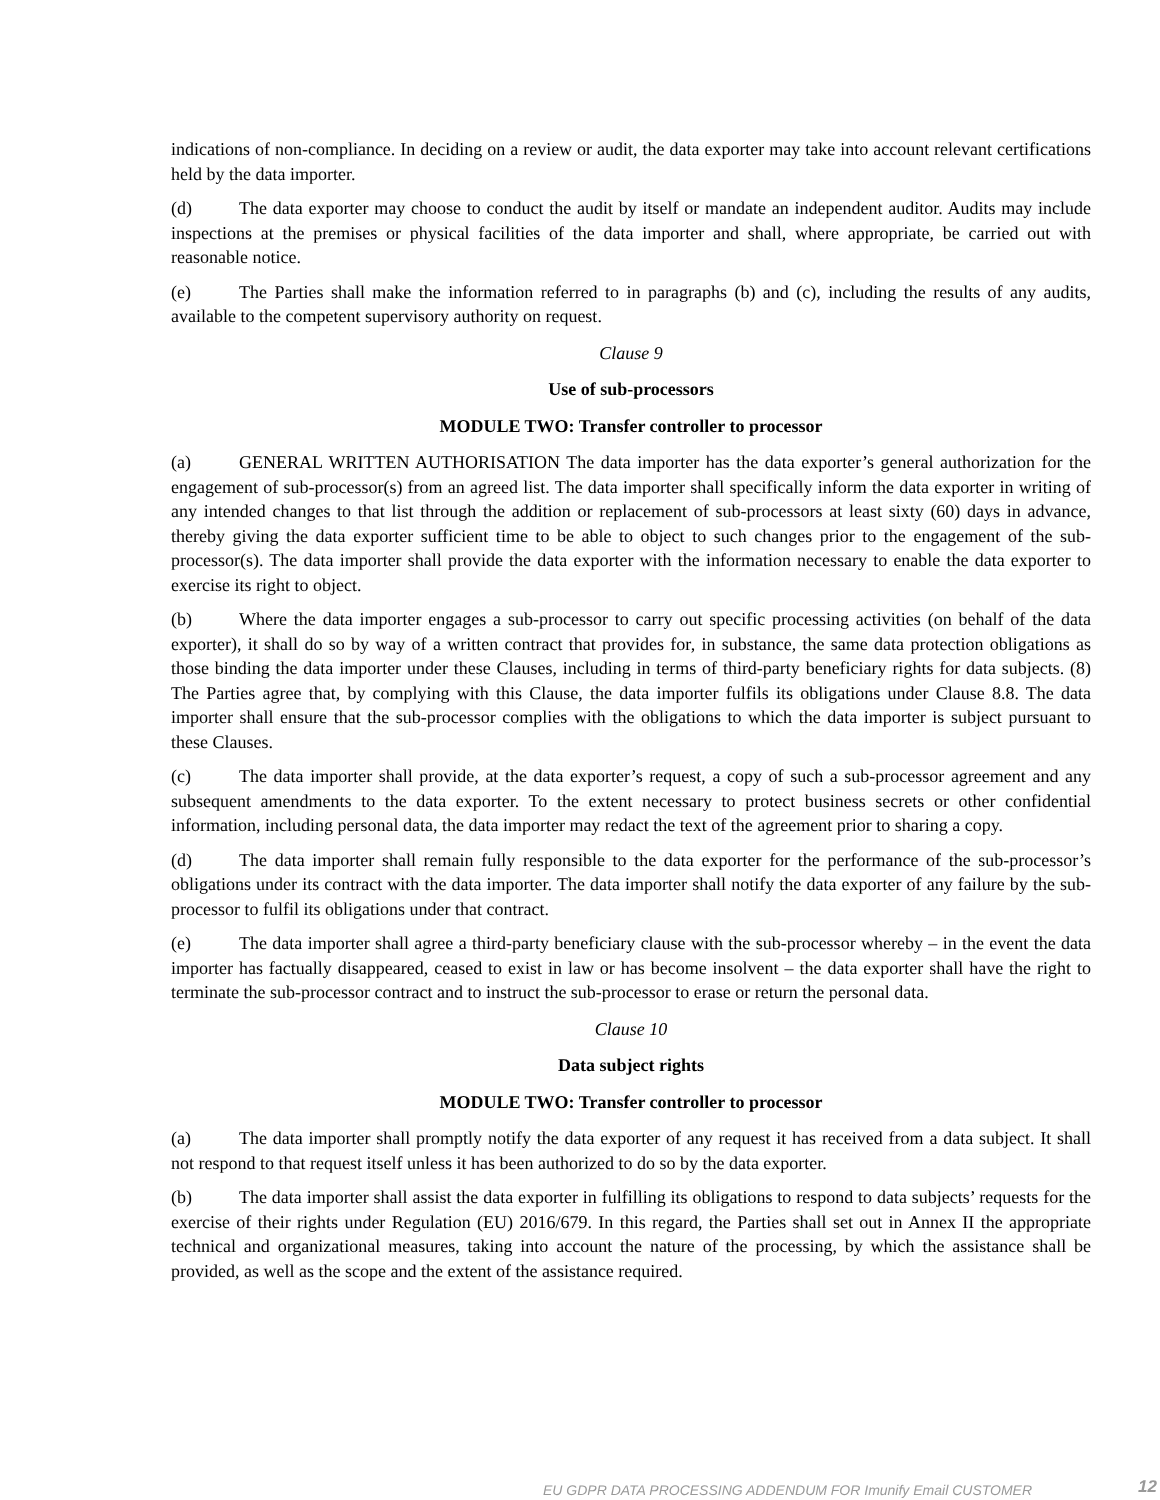indications of non-compliance. In deciding on a review or audit, the data exporter may take into account relevant certifications held by the data importer.
(d) The data exporter may choose to conduct the audit by itself or mandate an independent auditor. Audits may include inspections at the premises or physical facilities of the data importer and shall, where appropriate, be carried out with reasonable notice.
(e) The Parties shall make the information referred to in paragraphs (b) and (c), including the results of any audits, available to the competent supervisory authority on request.
Clause 9
Use of sub-processors
MODULE TWO: Transfer controller to processor
(a) GENERAL WRITTEN AUTHORISATION The data importer has the data exporter’s general authorization for the engagement of sub-processor(s) from an agreed list. The data importer shall specifically inform the data exporter in writing of any intended changes to that list through the addition or replacement of sub-processors at least sixty (60) days in advance, thereby giving the data exporter sufficient time to be able to object to such changes prior to the engagement of the sub-processor(s). The data importer shall provide the data exporter with the information necessary to enable the data exporter to exercise its right to object.
(b) Where the data importer engages a sub-processor to carry out specific processing activities (on behalf of the data exporter), it shall do so by way of a written contract that provides for, in substance, the same data protection obligations as those binding the data importer under these Clauses, including in terms of third-party beneficiary rights for data subjects. (8) The Parties agree that, by complying with this Clause, the data importer fulfils its obligations under Clause 8.8. The data importer shall ensure that the sub-processor complies with the obligations to which the data importer is subject pursuant to these Clauses.
(c) The data importer shall provide, at the data exporter’s request, a copy of such a sub-processor agreement and any subsequent amendments to the data exporter. To the extent necessary to protect business secrets or other confidential information, including personal data, the data importer may redact the text of the agreement prior to sharing a copy.
(d) The data importer shall remain fully responsible to the data exporter for the performance of the sub-processor’s obligations under its contract with the data importer. The data importer shall notify the data exporter of any failure by the sub-processor to fulfil its obligations under that contract.
(e) The data importer shall agree a third-party beneficiary clause with the sub-processor whereby – in the event the data importer has factually disappeared, ceased to exist in law or has become insolvent – the data exporter shall have the right to terminate the sub-processor contract and to instruct the sub-processor to erase or return the personal data.
Clause 10
Data subject rights
MODULE TWO: Transfer controller to processor
(a) The data importer shall promptly notify the data exporter of any request it has received from a data subject. It shall not respond to that request itself unless it has been authorized to do so by the data exporter.
(b) The data importer shall assist the data exporter in fulfilling its obligations to respond to data subjects’ requests for the exercise of their rights under Regulation (EU) 2016/679. In this regard, the Parties shall set out in Annex II the appropriate technical and organizational measures, taking into account the nature of the processing, by which the assistance shall be provided, as well as the scope and the extent of the assistance required.
EU GDPR DATA PROCESSING ADDENDUM FOR Imunify Email CUSTOMER 12